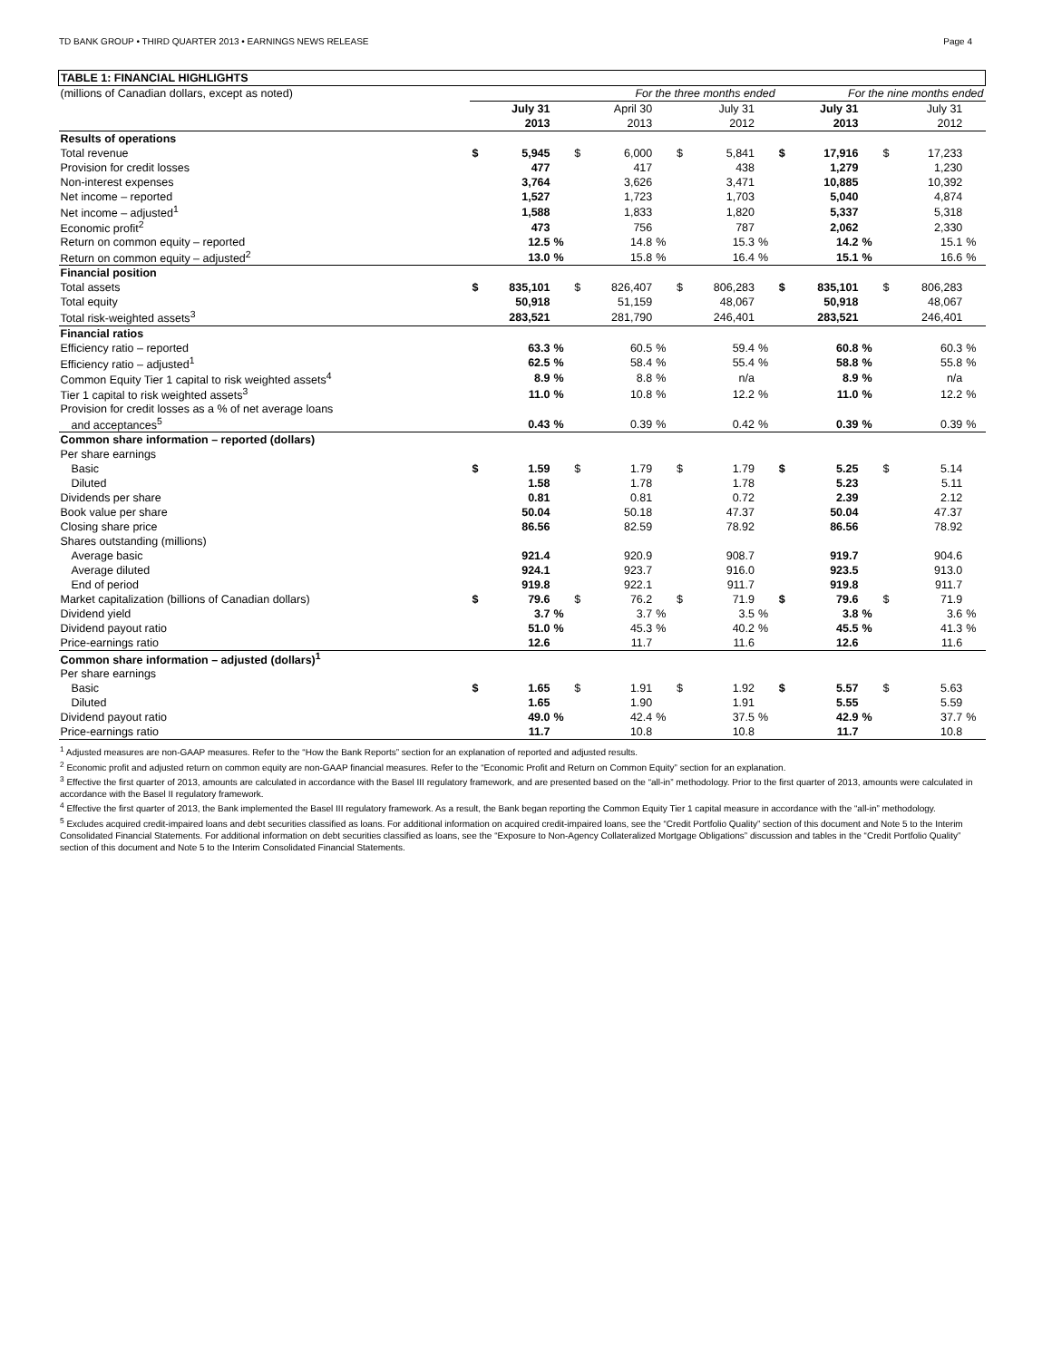TD BANK GROUP • THIRD QUARTER 2013 • EARNINGS NEWS RELEASE Page 4
| TABLE 1: FINANCIAL HIGHLIGHTS | | | | | | | | | | | | | | | |
| --- | --- | --- | --- | --- | --- | --- | --- | --- | --- | --- | --- | --- | --- | --- | --- |
| (millions of Canadian dollars, except as noted) | For the three months ended | | | | | | | | | For the nine months ended | | | | | |
| | | July 31 | | | April 30 | | | July 31 | | | July 31 | | | July 31 | |
| | | 2013 | | | 2013 | | | 2012 | | | 2013 | | | 2012 | |
| Results of operations | | | | | | | | | | | | | | | |
| Total revenue | $ | 5,945 | | $ | 6,000 | | $ | 5,841 | | $ | 17,916 | | $ | 17,233 | |
| Provision for credit losses | | 477 | | | 417 | | | 438 | | | 1,279 | | | 1,230 | |
| Non-interest expenses | | 3,764 | | | 3,626 | | | 3,471 | | | 10,885 | | | 10,392 | |
| Net income – reported | | 1,527 | | | 1,723 | | | 1,703 | | | 5,040 | | | 4,874 | |
| Net income – adjusted<sup>1</sup> | | 1,588 | | | 1,833 | | | 1,820 | | | 5,337 | | | 5,318 | |
| Economic profit<sup>2</sup> | | 473 | | | 756 | | | 787 | | | 2,062 | | | 2,330 | |
| Return on common equity – reported | | 12.5 | % | | 14.8 | % | | 15.3 | % | | 14.2 | % | | 15.1 | % |
| Return on common equity – adjusted<sup>2</sup> | | 13.0 | % | | 15.8 | % | | 16.4 | % | | 15.1 | % | | 16.6 | % |
| Financial position | | | | | | | | | | | | | | | |
| Total assets | $ | 835,101 | | $ | 826,407 | | $ | 806,283 | | $ | 835,101 | | $ | 806,283 | |
| Total equity | | 50,918 | | | 51,159 | | | 48,067 | | | 50,918 | | | 48,067 | |
| Total risk-weighted assets<sup>3</sup> | | 283,521 | | | 281,790 | | | 246,401 | | | 283,521 | | | 246,401 | |
| Financial ratios | | | | | | | | | | | | | | | |
| Efficiency ratio – reported | | 63.3 | % | | 60.5 | % | | 59.4 | % | | 60.8 | % | | 60.3 | % |
| Efficiency ratio – adjusted<sup>1</sup> | | 62.5 | % | | 58.4 | % | | 55.4 | % | | 58.8 | % | | 55.8 | % |
| Common Equity Tier 1 capital to risk weighted assets<sup>4</sup> | | 8.9 | % | | 8.8 | % | | n/a | | | 8.9 | % | | n/a | |
| Tier 1 capital to risk weighted assets<sup>3</sup> | | 11.0 | % | | 10.8 | % | | 12.2 | % | | 11.0 | % | | 12.2 | % |
| Provision for credit losses as a % of net average loans | | | | | | | | | | | | | | | |
| and acceptances<sup>5</sup> | | 0.43 | % | | 0.39 | % | | 0.42 | % | | 0.39 | % | | 0.39 | % |
| Common share information – reported (dollars) | | | | | | | | | | | | | | | |
| Per share earnings | | | | | | | | | | | | | | | |
| Basic | $ | 1.59 | | $ | 1.79 | | $ | 1.79 | | $ | 5.25 | | $ | 5.14 | |
| Diluted | | 1.58 | | | 1.78 | | | 1.78 | | | 5.23 | | | 5.11 | |
| Dividends per share | | 0.81 | | | 0.81 | | | 0.72 | | | 2.39 | | | 2.12 | |
| Book value per share | | 50.04 | | | 50.18 | | | 47.37 | | | 50.04 | | | 47.37 | |
| Closing share price | | 86.56 | | | 82.59 | | | 78.92 | | | 86.56 | | | 78.92 | |
| Shares outstanding (millions) | | | | | | | | | | | | | | | |
| Average basic | | 921.4 | | | 920.9 | | | 908.7 | | | 919.7 | | | 904.6 | |
| Average diluted | | 924.1 | | | 923.7 | | | 916.0 | | | 923.5 | | | 913.0 | |
| End of period | | 919.8 | | | 922.1 | | | 911.7 | | | 919.8 | | | 911.7 | |
| Market capitalization (billions of Canadian dollars) | $ | 79.6 | | $ | 76.2 | | $ | 71.9 | | $ | 79.6 | | $ | 71.9 | |
| Dividend yield | | 3.7 | % | | 3.7 | % | | 3.5 | % | | 3.8 | % | | 3.6 | % |
| Dividend payout ratio | | 51.0 | % | | 45.3 | % | | 40.2 | % | | 45.5 | % | | 41.3 | % |
| Price-earnings ratio | | 12.6 | | | 11.7 | | | 11.6 | | | 12.6 | | | 11.6 | |
| Common share information – adjusted (dollars)<sup>1</sup> | | | | | | | | | | | | | | | |
| Per share earnings | | | | | | | | | | | | | | | |
| Basic | $ | 1.65 | | $ | 1.91 | | $ | 1.92 | | $ | 5.57 | | $ | 5.63 | |
| Diluted | | 1.65 | | | 1.90 | | | 1.91 | | | 5.55 | | | 5.59 | |
| Dividend payout ratio | | 49.0 | % | | 42.4 | % | | 37.5 | % | | 42.9 | % | | 37.7 | % |
| Price-earnings ratio | | 11.7 | | | 10.8 | | | 10.8 | | | 11.7 | | | 10.8 | |
<sup>1</sup> Adjusted measures are non-GAAP measures. Refer to the “How the Bank Reports” section for an explanation of reported and adjusted results.
<sup>2</sup> Economic profit and adjusted return on common equity are non-GAAP financial measures. Refer to the “Economic Profit and Return on Common Equity” section for an explanation.
<sup>3</sup> Effective the first quarter of 2013, amounts are calculated in accordance with the Basel III regulatory framework, and are presented based on the “all-in” methodology. Prior to the first quarter of 2013, amounts were calculated in accordance with the Basel II regulatory framework.
<sup>4</sup> Effective the first quarter of 2013, the Bank implemented the Basel III regulatory framework. As a result, the Bank began reporting the Common Equity Tier 1 capital measure in accordance with the “all-in” methodology.
<sup>5</sup> Excludes acquired credit-impaired loans and debt securities classified as loans. For additional information on acquired credit-impaired loans, see the “Credit Portfolio Quality” section of this document and Note 5 to the Interim Consolidated Financial Statements. For additional information on debt securities classified as loans, see the “Exposure to Non-Agency Collateralized Mortgage Obligations” discussion and tables in the “Credit Portfolio Quality” section of this document and Note 5 to the Interim Consolidated Financial Statements.